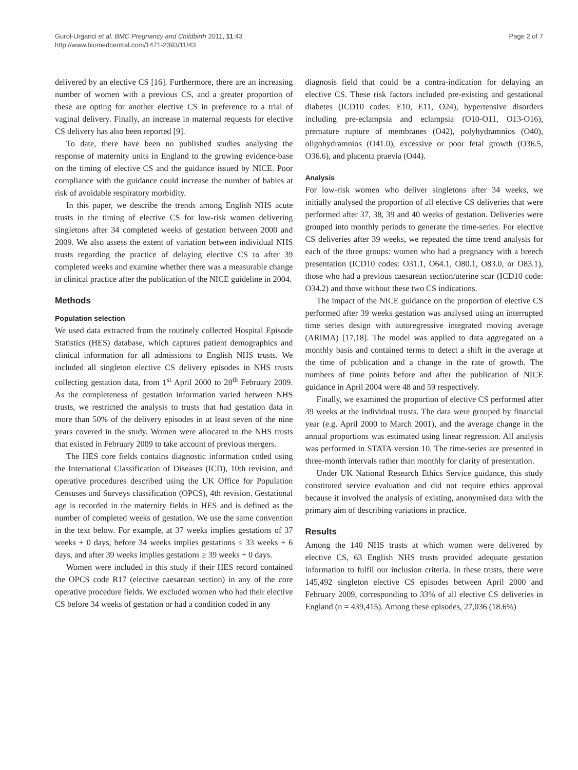Gurol-Urganci et al. BMC Pregnancy and Childbirth 2011, 11:43
http://www.biomedcentral.com/1471-2393/11/43
Page 2 of 7
delivered by an elective CS [16]. Furthermore, there are an increasing number of women with a previous CS, and a greater proportion of these are opting for another elective CS in preference to a trial of vaginal delivery. Finally, an increase in maternal requests for elective CS delivery has also been reported [9].
To date, there have been no published studies analysing the response of maternity units in England to the growing evidence-base on the timing of elective CS and the guidance issued by NICE. Poor compliance with the guidance could increase the number of babies at risk of avoidable respiratory morbidity.
In this paper, we describe the trends among English NHS acute trusts in the timing of elective CS for low-risk women delivering singletons after 34 completed weeks of gestation between 2000 and 2009. We also assess the extent of variation between individual NHS trusts regarding the practice of delaying elective CS to after 39 completed weeks and examine whether there was a measurable change in clinical practice after the publication of the NICE guideline in 2004.
Methods
Population selection
We used data extracted from the routinely collected Hospital Episode Statistics (HES) database, which captures patient demographics and clinical information for all admissions to English NHS trusts. We included all singleton elective CS delivery episodes in NHS trusts collecting gestation data, from 1<sup>st</sup> April 2000 to 28<sup>th</sup> February 2009. As the completeness of gestation information varied between NHS trusts, we restricted the analysis to trusts that had gestation data in more than 50% of the delivery episodes in at least seven of the nine years covered in the study. Women were allocated to the NHS trusts that existed in February 2009 to take account of previous mergers.
The HES core fields contains diagnostic information coded using the International Classification of Diseases (ICD), 10th revision, and operative procedures described using the UK Office for Population Censuses and Surveys classification (OPCS), 4th revision. Gestational age is recorded in the maternity fields in HES and is defined as the number of completed weeks of gestation. We use the same convention in the text below. For example, at 37 weeks implies gestations of 37 weeks + 0 days, before 34 weeks implies gestations ≤ 33 weeks + 6 days, and after 39 weeks implies gestations ≥ 39 weeks + 0 days.
Women were included in this study if their HES record contained the OPCS code R17 (elective caesarean section) in any of the core operative procedure fields. We excluded women who had their elective CS before 34 weeks of gestation or had a condition coded in any
diagnosis field that could be a contra-indication for delaying an elective CS. These risk factors included pre-existing and gestational diabetes (ICD10 codes: E10, E11, O24), hypertensive disorders including pre-eclampsia and eclampsia (O10-O11, O13-O16), premature rupture of membranes (O42), polyhydramnios (O40), oligohydramnios (O41.0), excessive or poor fetal growth (O36.5, O36.6), and placenta praevia (O44).
Analysis
For low-risk women who deliver singletons after 34 weeks, we initially analysed the proportion of all elective CS deliveries that were performed after 37, 38, 39 and 40 weeks of gestation. Deliveries were grouped into monthly periods to generate the time-series. For elective CS deliveries after 39 weeks, we repeated the time trend analysis for each of the three groups: women who had a pregnancy with a breech presentation (ICD10 codes: O31.1, O64.1, O80.1, O83.0, or O83.1), those who had a previous caesarean section/uterine scar (ICD10 code: O34.2) and those without these two CS indications.
The impact of the NICE guidance on the proportion of elective CS performed after 39 weeks gestation was analysed using an interrupted time series design with autoregressive integrated moving average (ARIMA) [17,18]. The model was applied to data aggregated on a monthly basis and contained terms to detect a shift in the average at the time of publication and a change in the rate of growth. The numbers of time points before and after the publication of NICE guidance in April 2004 were 48 and 59 respectively.
Finally, we examined the proportion of elective CS performed after 39 weeks at the individual trusts. The data were grouped by financial year (e.g. April 2000 to March 2001), and the average change in the annual proportions was estimated using linear regression. All analysis was performed in STATA version 10. The time-series are presented in three-month intervals rather than monthly for clarity of presentation.
Under UK National Research Ethics Service guidance, this study constituted service evaluation and did not require ethics approval because it involved the analysis of existing, anonymised data with the primary aim of describing variations in practice.
Results
Among the 140 NHS trusts at which women were delivered by elective CS, 63 English NHS trusts provided adequate gestation information to fulfil our inclusion criteria. In these trusts, there were 145,492 singleton elective CS episodes between April 2000 and February 2009, corresponding to 33% of all elective CS deliveries in England (n = 439,415). Among these episodes, 27,036 (18.6%)